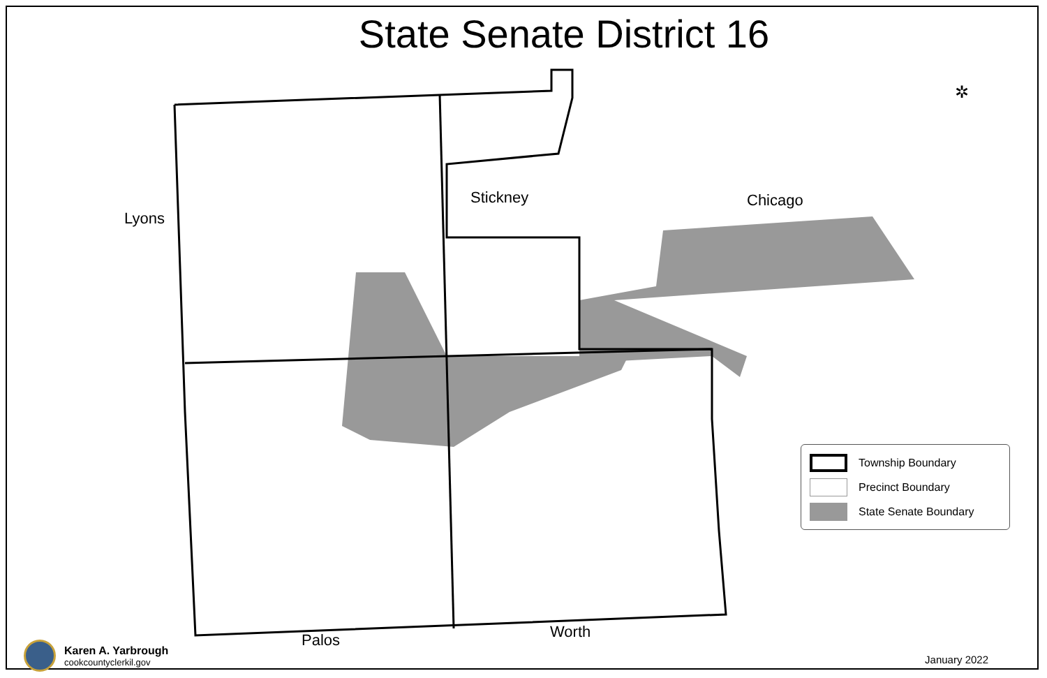✲
State Senate District 16
Lyons
Stickney Chicago
Palos Worth
Township Boundary
Precinct Boundary
State Senate Boundary
Karen A. Yarbrough
cookcountyclerkil.gov
January 2022